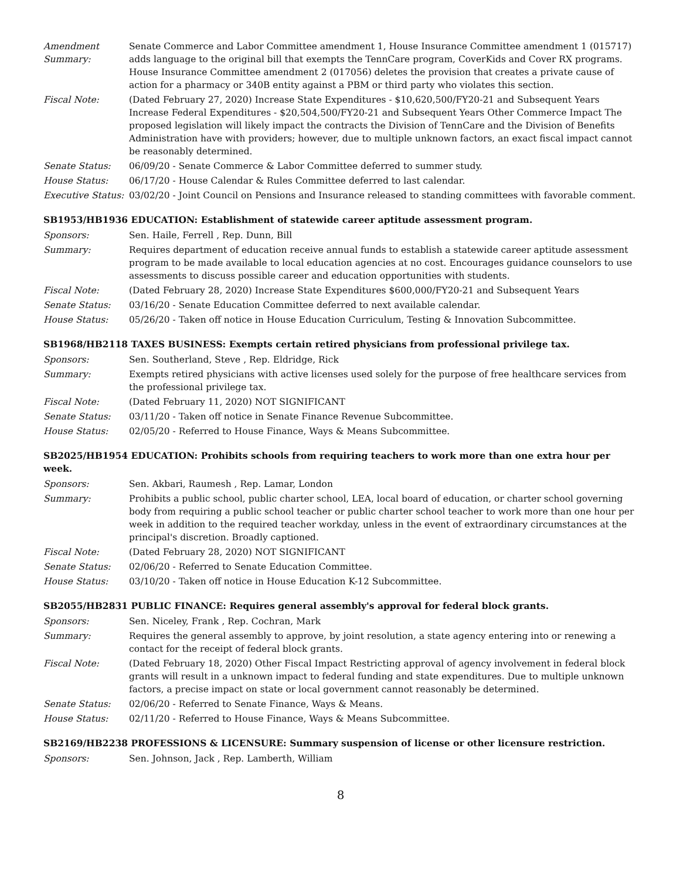Amendment Summary:
Senate Commerce and Labor Committee amendment 1, House Insurance Committee amendment 1 (015717) adds language to the original bill that exempts the TennCare program, CoverKids and Cover RX programs. House Insurance Committee amendment 2 (017056) deletes the provision that creates a private cause of action for a pharmacy or 340B entity against a PBM or third party who violates this section.
Fiscal Note: (Dated February 27, 2020) Increase State Expenditures - $10,620,500/FY20-21 and Subsequent Years Increase Federal Expenditures - $20,504,500/FY20-21 and Subsequent Years Other Commerce Impact The proposed legislation will likely impact the contracts the Division of TennCare and the Division of Benefits Administration have with providers; however, due to multiple unknown factors, an exact fiscal impact cannot be reasonably determined.
Senate Status: 06/09/20 - Senate Commerce & Labor Committee deferred to summer study.
House Status: 06/17/20 - House Calendar & Rules Committee deferred to last calendar.
Executive Status:
03/02/20 - Joint Council on Pensions and Insurance released to standing committees with favorable comment.
SB1953/HB1936 EDUCATION: Establishment of statewide career aptitude assessment program.
Sponsors: Sen. Haile, Ferrell , Rep. Dunn, Bill
Summary: Requires department of education receive annual funds to establish a statewide career aptitude assessment program to be made available to local education agencies at no cost. Encourages guidance counselors to use assessments to discuss possible career and education opportunities with students.
Fiscal Note: (Dated February 28, 2020) Increase State Expenditures $600,000/FY20-21 and Subsequent Years
Senate Status: 03/16/20 - Senate Education Committee deferred to next available calendar.
House Status: 05/26/20 - Taken off notice in House Education Curriculum, Testing & Innovation Subcommittee.
SB1968/HB2118 TAXES BUSINESS: Exempts certain retired physicians from professional privilege tax.
Sponsors: Sen. Southerland, Steve , Rep. Eldridge, Rick
Summary: Exempts retired physicians with active licenses used solely for the purpose of free healthcare services from the professional privilege tax.
Fiscal Note: (Dated February 11, 2020) NOT SIGNIFICANT
Senate Status: 03/11/20 - Taken off notice in Senate Finance Revenue Subcommittee.
House Status: 02/05/20 - Referred to House Finance, Ways & Means Subcommittee.
SB2025/HB1954 EDUCATION: Prohibits schools from requiring teachers to work more than one extra hour per week.
Sponsors: Sen. Akbari, Raumesh , Rep. Lamar, London
Summary: Prohibits a public school, public charter school, LEA, local board of education, or charter school governing body from requiring a public school teacher or public charter school teacher to work more than one hour per week in addition to the required teacher workday, unless in the event of extraordinary circumstances at the principal's discretion. Broadly captioned.
Fiscal Note: (Dated February 28, 2020) NOT SIGNIFICANT
Senate Status: 02/06/20 - Referred to Senate Education Committee.
House Status: 03/10/20 - Taken off notice in House Education K-12 Subcommittee.
SB2055/HB2831 PUBLIC FINANCE: Requires general assembly's approval for federal block grants.
Sponsors: Sen. Niceley, Frank , Rep. Cochran, Mark
Summary: Requires the general assembly to approve, by joint resolution, a state agency entering into or renewing a contact for the receipt of federal block grants.
Fiscal Note: (Dated February 18, 2020) Other Fiscal Impact Restricting approval of agency involvement in federal block grants will result in a unknown impact to federal funding and state expenditures. Due to multiple unknown factors, a precise impact on state or local government cannot reasonably be determined.
Senate Status: 02/06/20 - Referred to Senate Finance, Ways & Means.
House Status: 02/11/20 - Referred to House Finance, Ways & Means Subcommittee.
SB2169/HB2238 PROFESSIONS & LICENSURE: Summary suspension of license or other licensure restriction.
Sponsors: Sen. Johnson, Jack , Rep. Lamberth, William
8